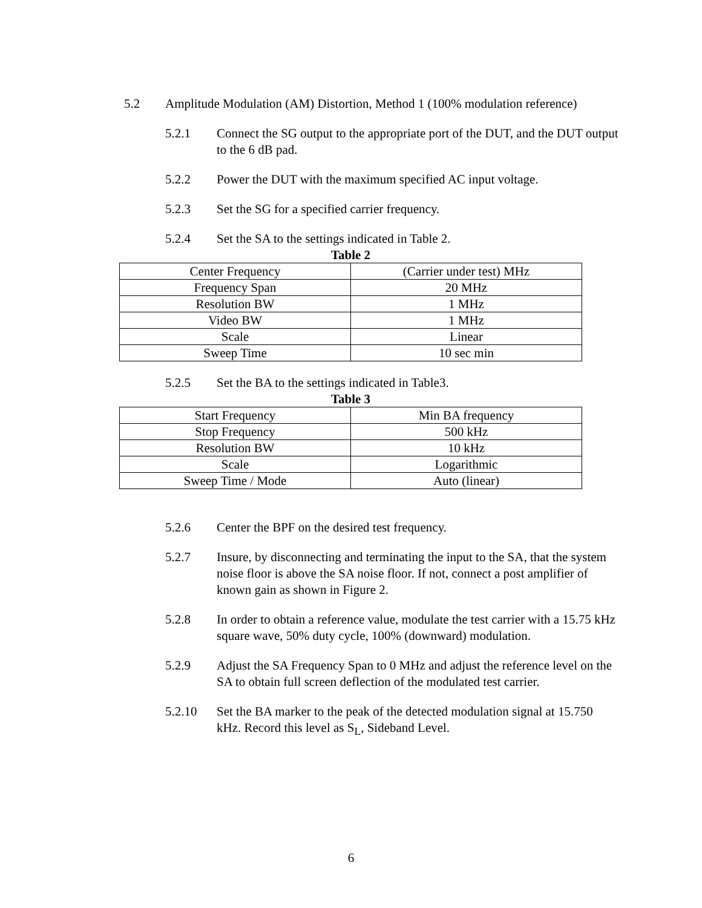5.2 Amplitude Modulation (AM) Distortion, Method 1 (100% modulation reference)
5.2.1 Connect the SG output to the appropriate port of the DUT, and the DUT output to the 6 dB pad.
5.2.2 Power the DUT with the maximum specified AC input voltage.
5.2.3 Set the SG for a specified carrier frequency.
5.2.4 Set the SA to the settings indicated in Table 2.
Table 2
| Center Frequency | (Carrier under test) MHz |
| Frequency Span | 20 MHz |
| Resolution BW | 1 MHz |
| Video BW | 1 MHz |
| Scale | Linear |
| Sweep Time | 10 sec min |
5.2.5 Set the BA to the settings indicated in Table3.
Table 3
| Start Frequency | Min BA frequency |
| Stop Frequency | 500 kHz |
| Resolution BW | 10 kHz |
| Scale | Logarithmic |
| Sweep Time / Mode | Auto (linear) |
5.2.6 Center the BPF on the desired test frequency.
5.2.7 Insure, by disconnecting and terminating the input to the SA, that the system noise floor is above the SA noise floor. If not, connect a post amplifier of known gain as shown in Figure 2.
5.2.8 In order to obtain a reference value, modulate the test carrier with a 15.75 kHz square wave, 50% duty cycle, 100% (downward) modulation.
5.2.9 Adjust the SA Frequency Span to 0 MHz and adjust the reference level on the SA to obtain full screen deflection of the modulated test carrier.
5.2.10 Set the BA marker to the peak of the detected modulation signal at 15.750 kHz. Record this level as S<sub>L</sub>, Sideband Level.
6